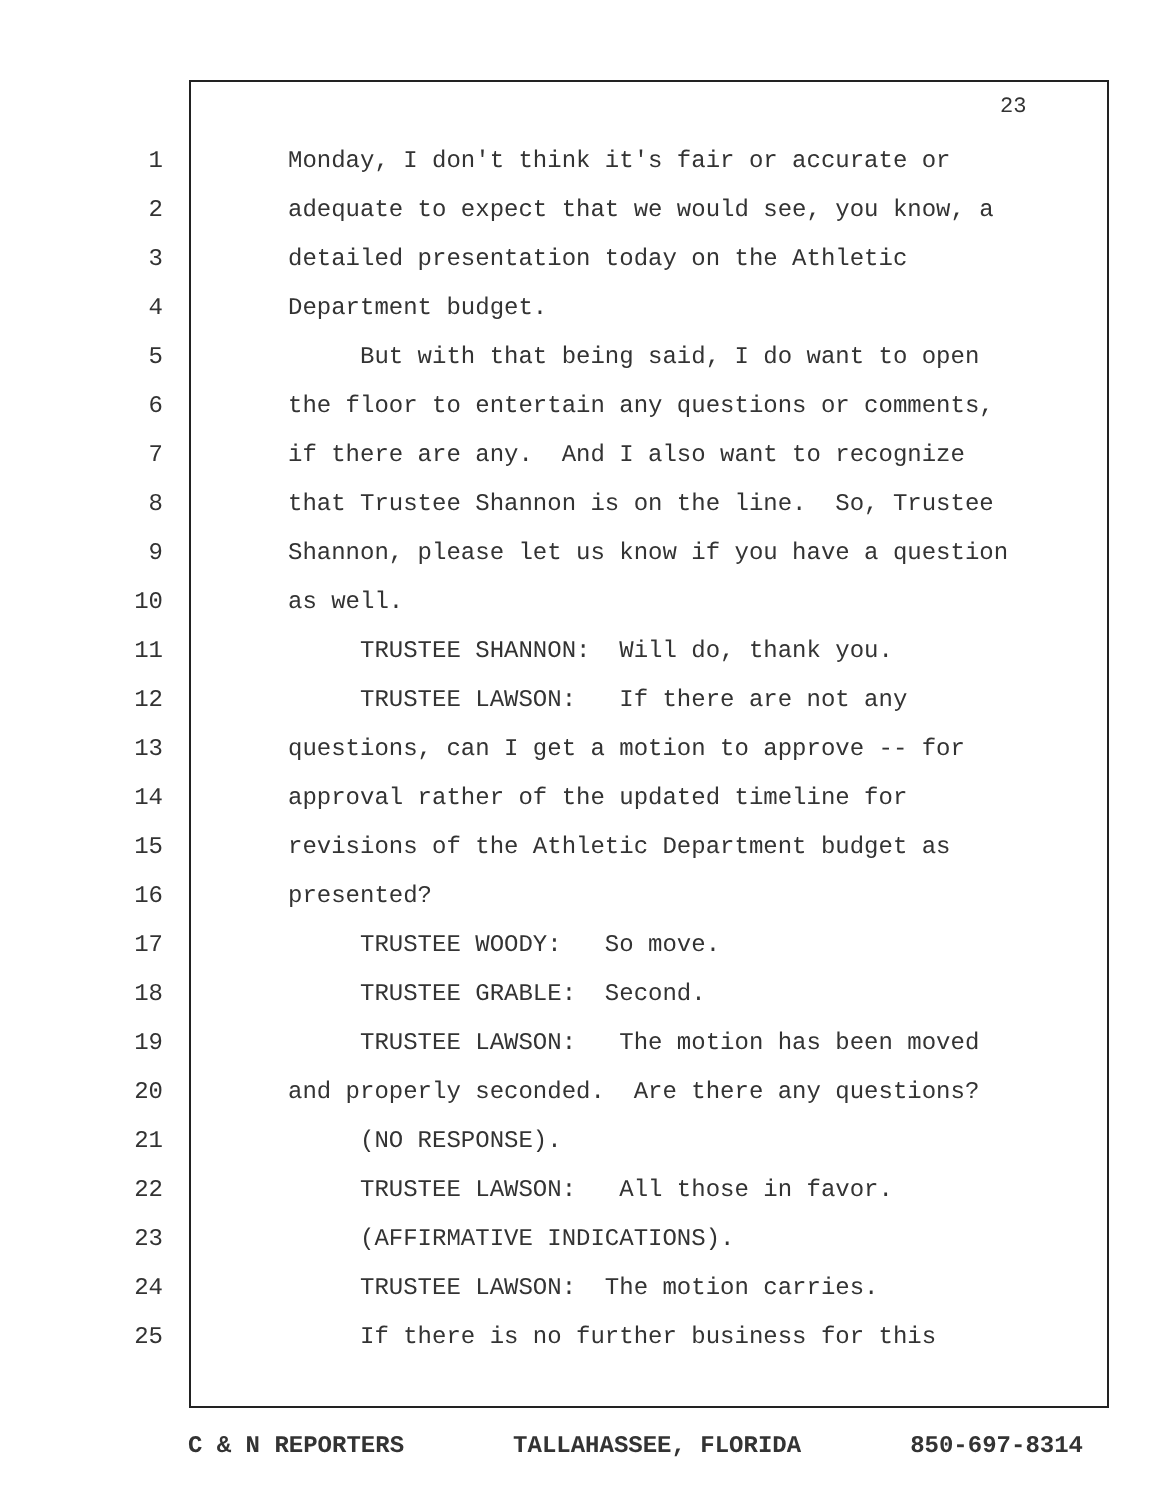23
1 Monday, I don't think it's fair or accurate or
2 adequate to expect that we would see, you know, a
3 detailed presentation today on the Athletic
4 Department budget.
5 But with that being said, I do want to open
6 the floor to entertain any questions or comments,
7 if there are any. And I also want to recognize
8 that Trustee Shannon is on the line. So, Trustee
9 Shannon, please let us know if you have a question
10 as well.
11 TRUSTEE SHANNON: Will do, thank you.
12 TRUSTEE LAWSON: If there are not any
13 questions, can I get a motion to approve -- for
14 approval rather of the updated timeline for
15 revisions of the Athletic Department budget as
16 presented?
17 TRUSTEE WOODY: So move.
18 TRUSTEE GRABLE: Second.
19 TRUSTEE LAWSON: The motion has been moved
20 and properly seconded. Are there any questions?
21 (NO RESPONSE).
22 TRUSTEE LAWSON: All those in favor.
23 (AFFIRMATIVE INDICATIONS).
24 TRUSTEE LAWSON: The motion carries.
25 If there is no further business for this
C & N REPORTERS TALLAHASSEE, FLORIDA 850-697-8314